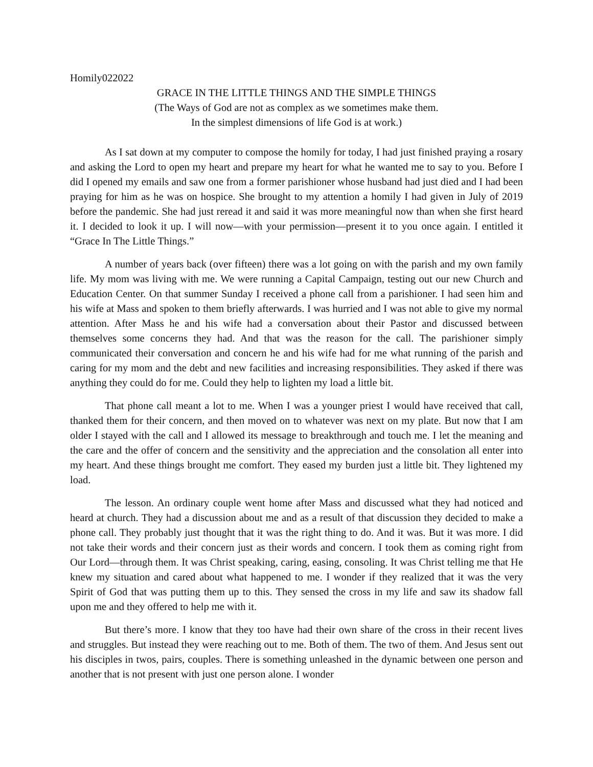Homily022022
GRACE IN THE LITTLE THINGS AND THE SIMPLE THINGS
(The Ways of God are not as complex as we sometimes make them.
In the simplest dimensions of life God is at work.)
As I sat down at my computer to compose the homily for today, I had just finished praying a rosary and asking the Lord to open my heart and prepare my heart for what he wanted me to say to you. Before I did I opened my emails and saw one from a former parishioner whose husband had just died and I had been praying for him as he was on hospice. She brought to my attention a homily I had given in July of 2019 before the pandemic. She had just reread it and said it was more meaningful now than when she first heard it. I decided to look it up. I will now—with your permission—present it to you once again. I entitled it “Grace In The Little Things.”
A number of years back (over fifteen) there was a lot going on with the parish and my own family life. My mom was living with me. We were running a Capital Campaign, testing out our new Church and Education Center. On that summer Sunday I received a phone call from a parishioner. I had seen him and his wife at Mass and spoken to them briefly afterwards. I was hurried and I was not able to give my normal attention. After Mass he and his wife had a conversation about their Pastor and discussed between themselves some concerns they had. And that was the reason for the call. The parishioner simply communicated their conversation and concern he and his wife had for me what running of the parish and caring for my mom and the debt and new facilities and increasing responsibilities. They asked if there was anything they could do for me. Could they help to lighten my load a little bit.
That phone call meant a lot to me. When I was a younger priest I would have received that call, thanked them for their concern, and then moved on to whatever was next on my plate. But now that I am older I stayed with the call and I allowed its message to breakthrough and touch me. I let the meaning and the care and the offer of concern and the sensitivity and the appreciation and the consolation all enter into my heart. And these things brought me comfort. They eased my burden just a little bit. They lightened my load.
The lesson. An ordinary couple went home after Mass and discussed what they had noticed and heard at church. They had a discussion about me and as a result of that discussion they decided to make a phone call. They probably just thought that it was the right thing to do. And it was. But it was more. I did not take their words and their concern just as their words and concern. I took them as coming right from Our Lord—through them. It was Christ speaking, caring, easing, consoling. It was Christ telling me that He knew my situation and cared about what happened to me. I wonder if they realized that it was the very Spirit of God that was putting them up to this. They sensed the cross in my life and saw its shadow fall upon me and they offered to help me with it.
But there’s more. I know that they too have had their own share of the cross in their recent lives and struggles. But instead they were reaching out to me. Both of them. The two of them. And Jesus sent out his disciples in twos, pairs, couples. There is something unleashed in the dynamic between one person and another that is not present with just one person alone. I wonder